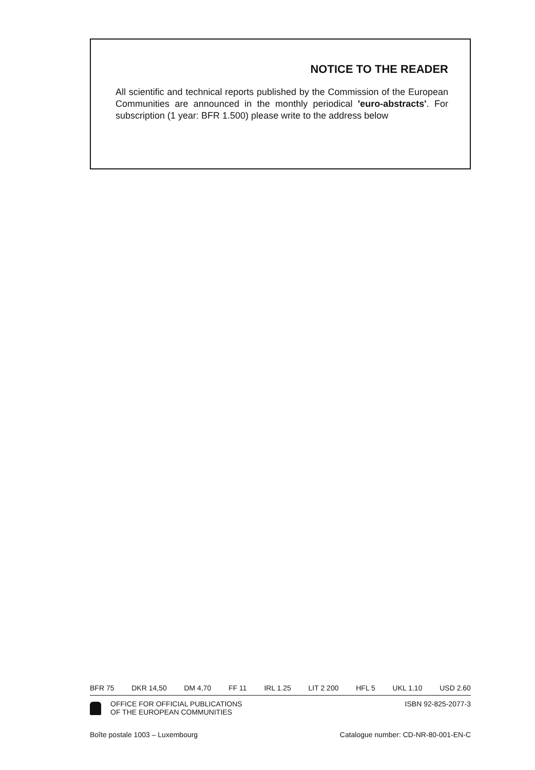NOTICE TO THE READER
All scientific and technical reports published by the Commission of the European Communities are announced in the monthly periodical 'euro-abstracts'. For subscription (1 year: BFR 1.500) please write to the address below
BFR 75 DKR 14,50 DM 4,70 FF 11 IRL 1.25 LIT 2 200 HFL 5 UKL 1.10 USD 2.60
OFFICE FOR OFFICIAL PUBLICATIONS
OF THE EUROPEAN COMMUNITIES
ISBN 92-825-2077-3
Boîte postale 1003 – Luxembourg Catalogue number: CD-NR-80-001-EN-C